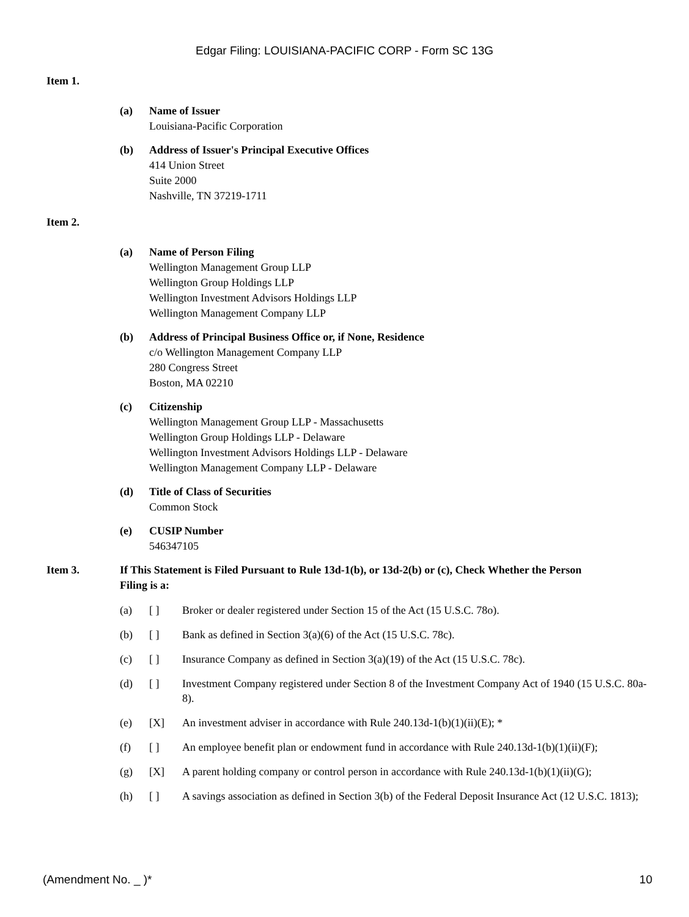Edgar Filing: LOUISIANA-PACIFIC CORP - Form SC 13G
Item 1.
(a) Name of Issuer
Louisiana-Pacific Corporation
(b) Address of Issuer's Principal Executive Offices
414 Union Street
Suite 2000
Nashville, TN 37219-1711
Item 2.
(a) Name of Person Filing
Wellington Management Group LLP
Wellington Group Holdings LLP
Wellington Investment Advisors Holdings LLP
Wellington Management Company LLP
(b) Address of Principal Business Office or, if None, Residence
c/o Wellington Management Company LLP
280 Congress Street
Boston, MA 02210
(c) Citizenship
Wellington Management Group LLP - Massachusetts
Wellington Group Holdings LLP - Delaware
Wellington Investment Advisors Holdings LLP - Delaware
Wellington Management Company LLP - Delaware
(d) Title of Class of Securities
Common Stock
(e) CUSIP Number
546347105
Item 3. If This Statement is Filed Pursuant to Rule 13d-1(b), or 13d-2(b) or (c), Check Whether the Person Filing is a:
(a) [ ] Broker or dealer registered under Section 15 of the Act (15 U.S.C. 78o).
(b) [ ] Bank as defined in Section 3(a)(6) of the Act (15 U.S.C. 78c).
(c) [ ] Insurance Company as defined in Section 3(a)(19) of the Act (15 U.S.C. 78c).
(d) [ ] Investment Company registered under Section 8 of the Investment Company Act of 1940 (15 U.S.C. 80a-8).
(e) [X] An investment adviser in accordance with Rule 240.13d-1(b)(1)(ii)(E); *
(f) [ ] An employee benefit plan or endowment fund in accordance with Rule 240.13d-1(b)(1)(ii)(F);
(g) [X] A parent holding company or control person in accordance with Rule 240.13d-1(b)(1)(ii)(G);
(h) [ ] A savings association as defined in Section 3(b) of the Federal Deposit Insurance Act (12 U.S.C. 1813);
(Amendment No. _ )* 10